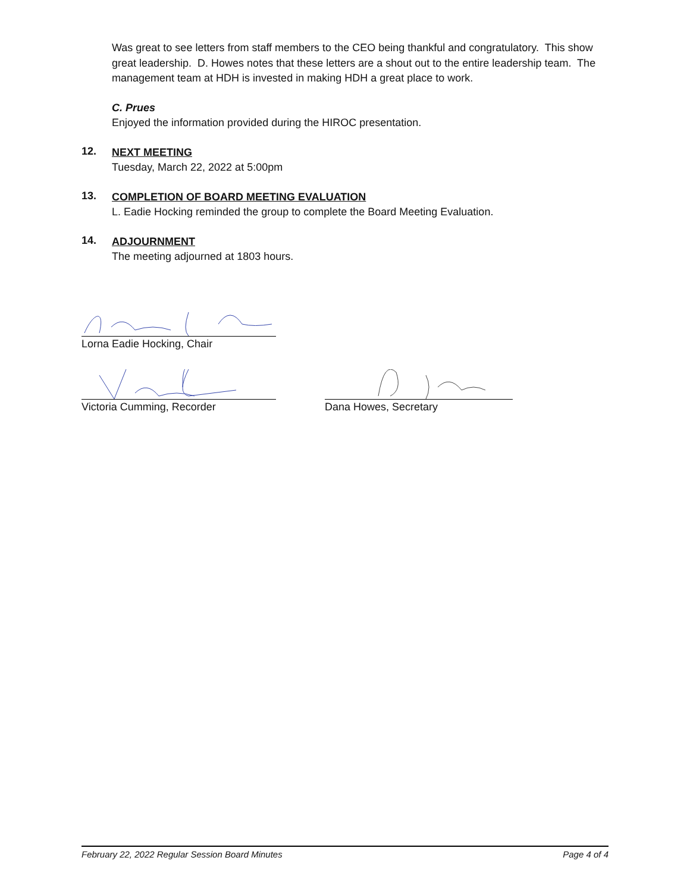Was great to see letters from staff members to the CEO being thankful and congratulatory. This show great leadership. D. Howes notes that these letters are a shout out to the entire leadership team. The management team at HDH is invested in making HDH a great place to work.
C. Prues
Enjoyed the information provided during the HIROC presentation.
12.
NEXT MEETING
Tuesday, March 22, 2022 at 5:00pm
13.
COMPLETION OF BOARD MEETING EVALUATION
L. Eadie Hocking reminded the group to complete the Board Meeting Evaluation.
14.
ADJOURNMENT
The meeting adjourned at 1803 hours.
Lorna Eadie Hocking, Chair
Victoria Cumming, Recorder Dana Howes, Secretary
February 22, 2022 Regular Session Board Minutes Page 4 of 4